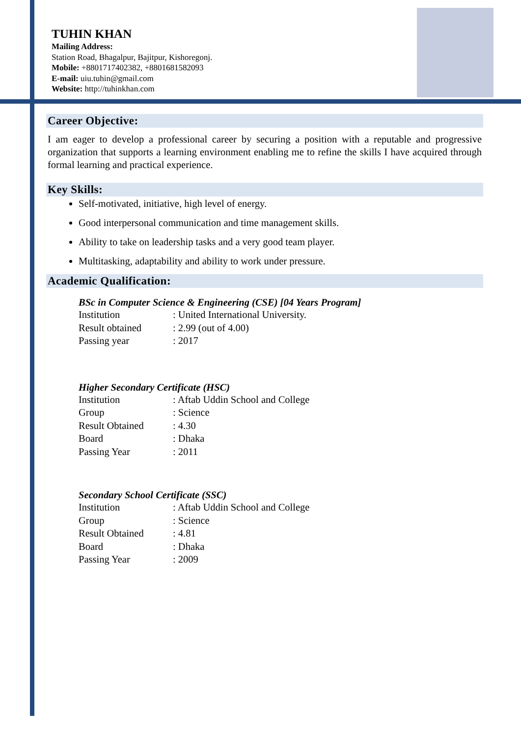TUHIN KHAN
Mailing Address:
Station Road, Bhagalpur, Bajitpur, Kishoregonj.
Mobile: +8801717402382, +8801681582093
E-mail: uiu.tuhin@gmail.com
Website: http://tuhinkhan.com
Career Objective:
I am eager to develop a professional career by securing a position with a reputable and progressive organization that supports a learning environment enabling me to refine the skills I have acquired through formal learning and practical experience.
Key Skills:
Self-motivated, initiative, high level of energy.
Good interpersonal communication and time management skills.
Ability to take on leadership tasks and a very good team player.
Multitasking, adaptability and ability to work under pressure.
Academic Qualification:
BSc in Computer Science & Engineering (CSE) [04 Years Program]
| Institution | : United International University. |
| Result obtained | : 2.99 (out of 4.00) |
| Passing year | : 2017 |
Higher Secondary Certificate (HSC)
| Institution | : Aftab Uddin School and College |
| Group | : Science |
| Result Obtained | : 4.30 |
| Board | : Dhaka |
| Passing Year | : 2011 |
Secondary School Certificate (SSC)
| Institution | : Aftab Uddin School and College |
| Group | : Science |
| Result Obtained | : 4.81 |
| Board | : Dhaka |
| Passing Year | : 2009 |